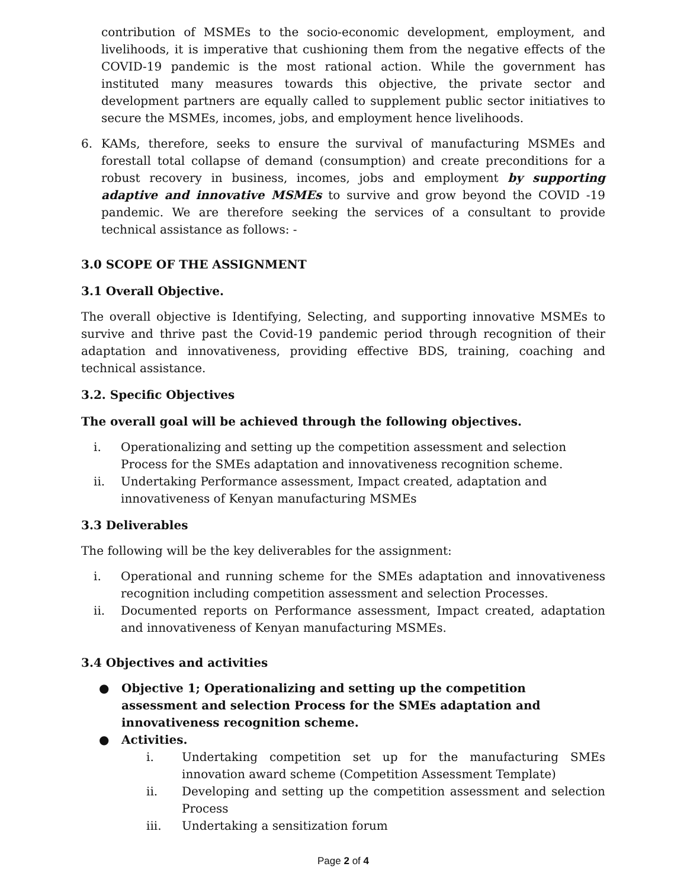contribution of MSMEs to the socio-economic development, employment, and livelihoods, it is imperative that cushioning them from the negative effects of the COVID-19 pandemic is the most rational action. While the government has instituted many measures towards this objective, the private sector and development partners are equally called to supplement public sector initiatives to secure the MSMEs, incomes, jobs, and employment hence livelihoods.
6. KAMs, therefore, seeks to ensure the survival of manufacturing MSMEs and forestall total collapse of demand (consumption) and create preconditions for a robust recovery in business, incomes, jobs and employment by supporting adaptive and innovative MSMEs to survive and grow beyond the COVID -19 pandemic. We are therefore seeking the services of a consultant to provide technical assistance as follows: -
3.0 SCOPE OF THE ASSIGNMENT
3.1 Overall Objective.
The overall objective is Identifying, Selecting, and supporting innovative MSMEs to survive and thrive past the Covid-19 pandemic period through recognition of their adaptation and innovativeness, providing effective BDS, training, coaching and technical assistance.
3.2. Specific Objectives
The overall goal will be achieved through the following objectives.
i. Operationalizing and setting up the competition assessment and selection Process for the SMEs adaptation and innovativeness recognition scheme.
ii. Undertaking Performance assessment, Impact created, adaptation and innovativeness of Kenyan manufacturing MSMEs
3.3 Deliverables
The following will be the key deliverables for the assignment:
i. Operational and running scheme for the SMEs adaptation and innovativeness recognition including competition assessment and selection Processes.
ii. Documented reports on Performance assessment, Impact created, adaptation and innovativeness of Kenyan manufacturing MSMEs.
3.4 Objectives and activities
● Objective 1; Operationalizing and setting up the competition assessment and selection Process for the SMEs adaptation and innovativeness recognition scheme.
● Activities.
i. Undertaking competition set up for the manufacturing SMEs innovation award scheme (Competition Assessment Template)
ii. Developing and setting up the competition assessment and selection Process
iii. Undertaking a sensitization forum
Page 2 of 4